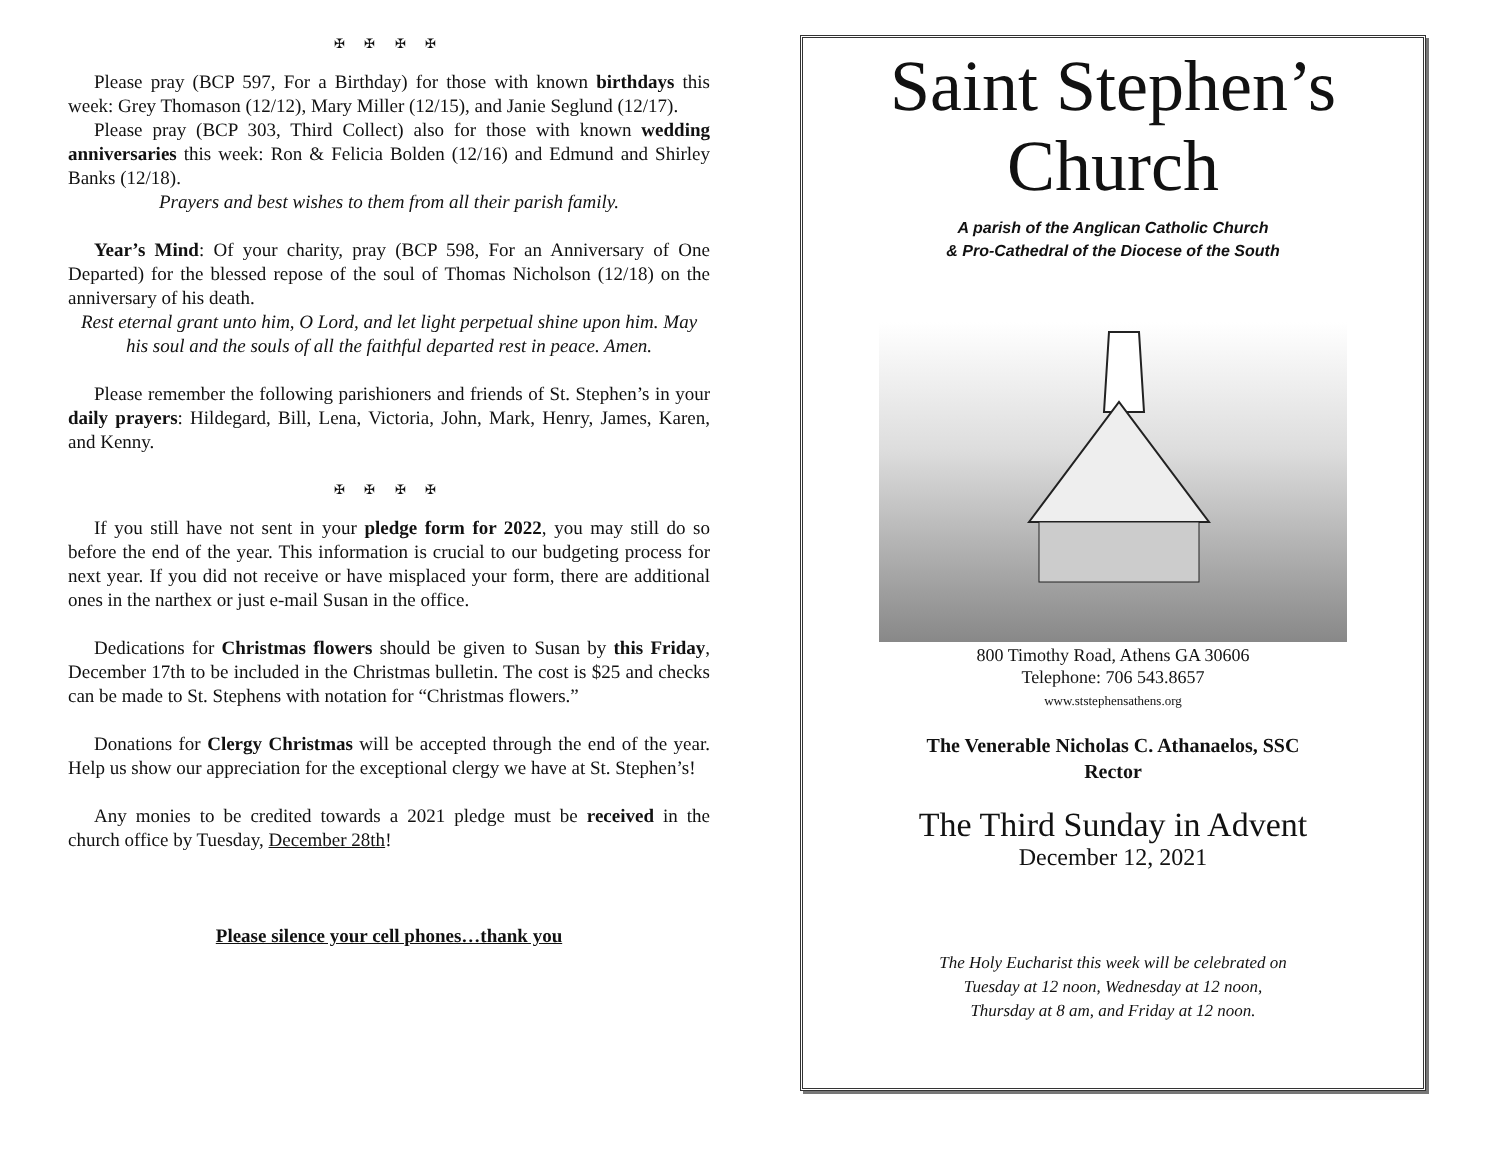✠ ✠ ✠ ✠
Please pray (BCP 597, For a Birthday) for those with known birthdays this week: Grey Thomason (12/12), Mary Miller (12/15), and Janie Seglund (12/17).
Please pray (BCP 303, Third Collect) also for those with known wedding anniversaries this week: Ron & Felicia Bolden (12/16) and Edmund and Shirley Banks (12/18).
Prayers and best wishes to them from all their parish family.
Year’s Mind: Of your charity, pray (BCP 598, For an Anniversary of One Departed) for the blessed repose of the soul of Thomas Nicholson (12/18) on the anniversary of his death.
Rest eternal grant unto him, O Lord, and let light perpetual shine upon him. May his soul and the souls of all the faithful departed rest in peace. Amen.
Please remember the following parishioners and friends of St. Stephen’s in your daily prayers: Hildegard, Bill, Lena, Victoria, John, Mark, Henry, James, Karen, and Kenny.
✠ ✠ ✠ ✠
If you still have not sent in your pledge form for 2022, you may still do so before the end of the year. This information is crucial to our budgeting process for next year. If you did not receive or have misplaced your form, there are additional ones in the narthex or just e-mail Susan in the office.
Dedications for Christmas flowers should be given to Susan by this Friday, December 17th to be included in the Christmas bulletin. The cost is $25 and checks can be made to St. Stephens with notation for “Christmas flowers.”
Donations for Clergy Christmas will be accepted through the end of the year. Help us show our appreciation for the exceptional clergy we have at St. Stephen’s!
Any monies to be credited towards a 2021 pledge must be received in the church office by Tuesday, December 28th!
Please silence your cell phones…thank you
Saint Stephen’s
Church
A parish of the Anglican Catholic Church
& Pro-Cathedral of the Diocese of the South
800 Timothy Road, Athens GA 30606
Telephone: 706 543.8657
www.ststephensathens.org
The Venerable Nicholas C. Athanaelos, SSC
Rector
The Third Sunday in Advent
December 12, 2021
The Holy Eucharist this week will be celebrated on
Tuesday at 12 noon, Wednesday at 12 noon,
Thursday at 8 am, and Friday at 12 noon.